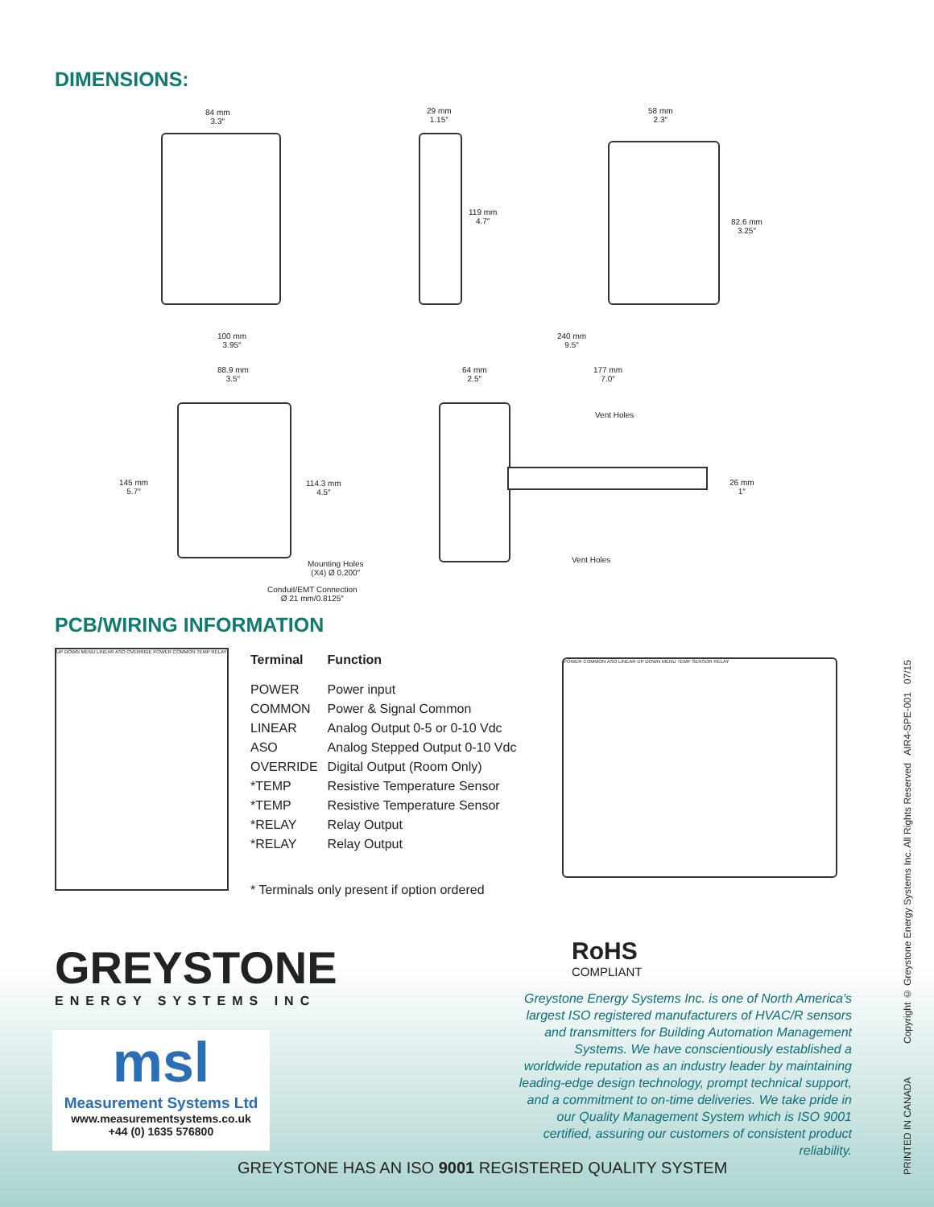DIMENSIONS:
84 mm
3.3″
29 mm
1.15″
119 mm
4.7″
58 mm
2.3″
82.6 mm
3.25″
100 mm
3.95″
88.9 mm
3.5″
145 mm
5.7″
114.3 mm
4.5″
Mounting Holes
(X4) Ø 0.200″
Conduit/EMT Connection
Ø 21 mm/0.8125″
240 mm
9.5″
64 mm
2.5″
177 mm
7.0″
Vent Holes
26 mm
1″
Vent Holes
PCB/WIRING INFORMATION
UP DOWN MENU LINEAR ASO OVERRIDE POWER COMMON TEMP RELAY
| Terminal | Function |
| --- | --- |
| POWER | Power input |
| COMMON | Power & Signal Common |
| LINEAR | Analog Output 0-5 or 0-10 Vdc |
| ASO | Analog Stepped Output 0-10 Vdc |
| OVERRIDE | Digital Output (Room Only) |
| *TEMP | Resistive Temperature Sensor |
| *TEMP | Resistive Temperature Sensor |
| *RELAY | Relay Output |
| *RELAY | Relay Output |
* Terminals only present if option ordered
POWER COMMON ASO LINEAR UP DOWN MENU TEMP SENSOR RELAY
GREYSTONE
ENERGY SYSTEMS INC
msl
Measurement Systems Ltd
www.measurementsystems.co.uk
+44 (0) 1635 576800
RoHS
COMPLIANT
Greystone Energy Systems Inc. is one of North America's largest ISO registered manufacturers of HVAC/R sensors and transmitters for Building Automation Management Systems. We have conscientiously established a worldwide reputation as an industry leader by maintaining leading-edge design technology, prompt technical support, and a commitment to on-time deliveries. We take pride in our Quality Management System which is ISO 9001 certified, assuring our customers of consistent product reliability.
GREYSTONE HAS AN ISO 9001 REGISTERED QUALITY SYSTEM
PRINTED IN CANADA Copyright © Greystone Energy Systems Inc. All Rights Reserved AIR4-SPE-001 07/15